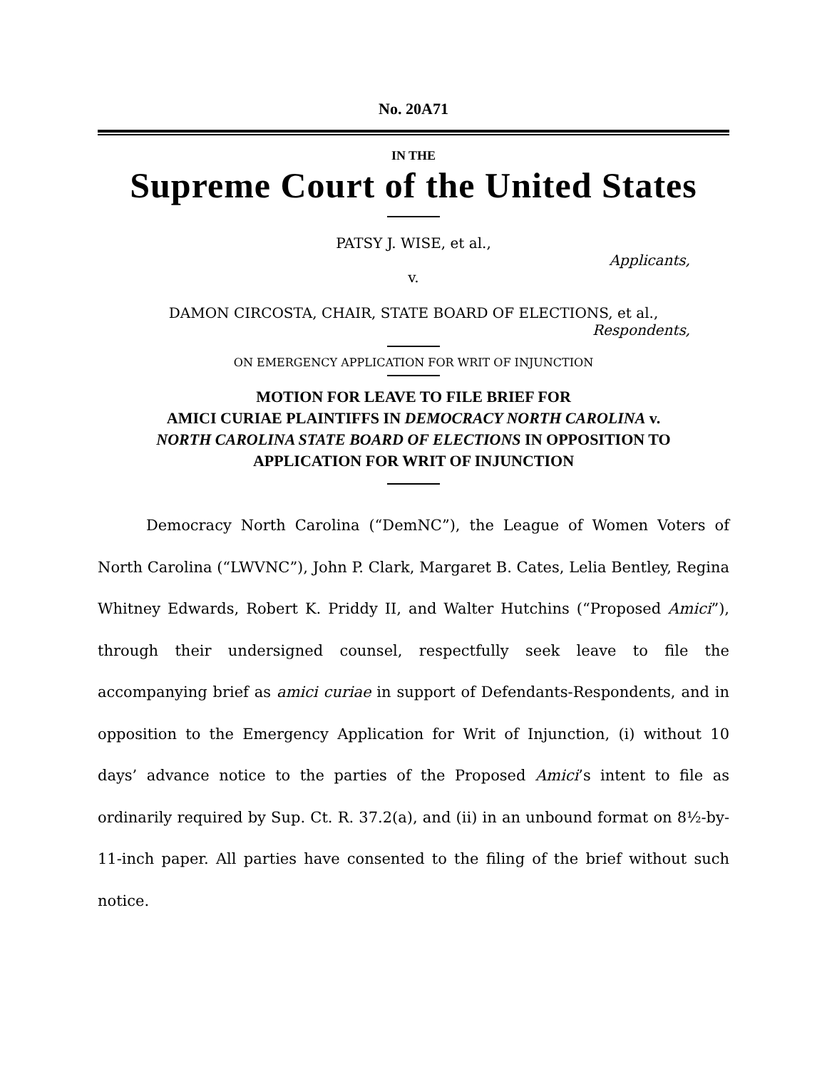No. 20A71
IN THE
Supreme Court of the United States
PATSY J. WISE, et al.,
Applicants,
v.
DAMON CIRCOSTA, CHAIR, STATE BOARD OF ELECTIONS, et al.,
Respondents,
ON EMERGENCY APPLICATION FOR WRIT OF INJUNCTION
MOTION FOR LEAVE TO FILE BRIEF FOR
AMICI CURIAE PLAINTIFFS IN DEMOCRACY NORTH CAROLINA v.
NORTH CAROLINA STATE BOARD OF ELECTIONS IN OPPOSITION TO
APPLICATION FOR WRIT OF INJUNCTION
Democracy North Carolina (“DemNC”), the League of Women Voters of North Carolina (“LWVNC”), John P. Clark, Margaret B. Cates, Lelia Bentley, Regina Whitney Edwards, Robert K. Priddy II, and Walter Hutchins (“Proposed Amici”), through their undersigned counsel, respectfully seek leave to file the accompanying brief as amici curiae in support of Defendants-Respondents, and in opposition to the Emergency Application for Writ of Injunction, (i) without 10 days’ advance notice to the parties of the Proposed Amici’s intent to file as ordinarily required by Sup. Ct. R. 37.2(a), and (ii) in an unbound format on 8½-by-11-inch paper. All parties have consented to the filing of the brief without such notice.